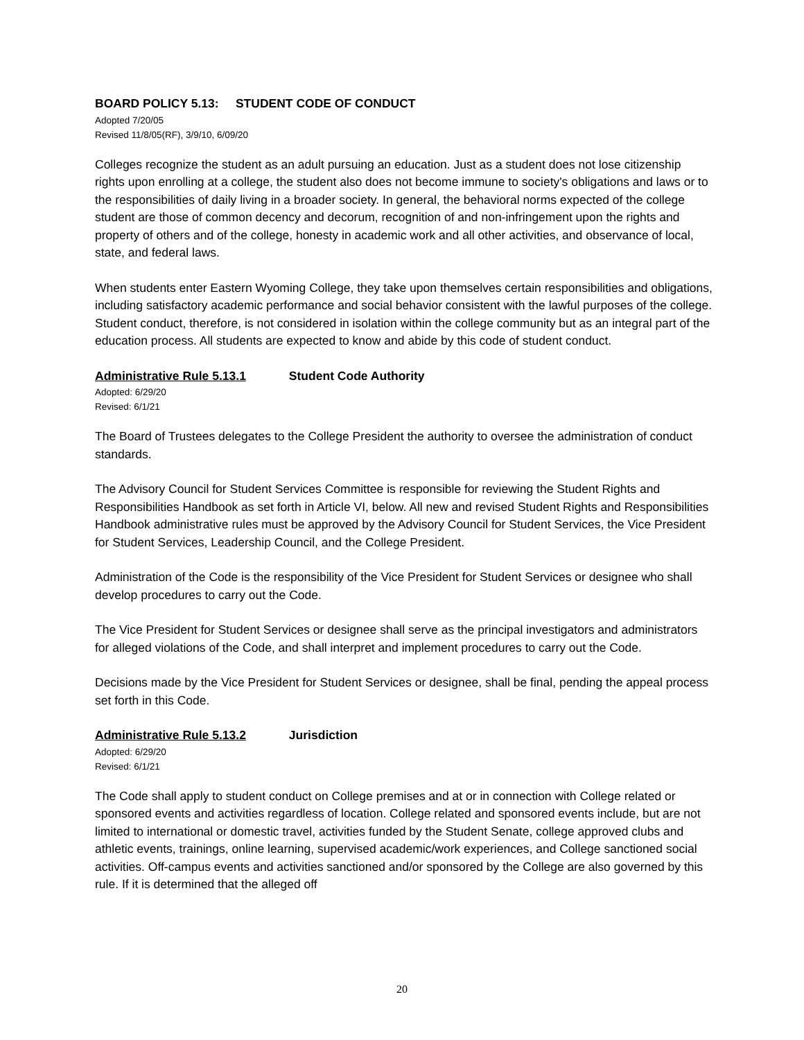BOARD POLICY 5.13: STUDENT CODE OF CONDUCT
Adopted 7/20/05
Revised 11/8/05(RF), 3/9/10, 6/09/20
Colleges recognize the student as an adult pursuing an education. Just as a student does not lose citizenship rights upon enrolling at a college, the student also does not become immune to society's obligations and laws or to the responsibilities of daily living in a broader society. In general, the behavioral norms expected of the college student are those of common decency and decorum, recognition of and non-infringement upon the rights and property of others and of the college, honesty in academic work and all other activities, and observance of local, state, and federal laws.
When students enter Eastern Wyoming College, they take upon themselves certain responsibilities and obligations, including satisfactory academic performance and social behavior consistent with the lawful purposes of the college. Student conduct, therefore, is not considered in isolation within the college community but as an integral part of the education process. All students are expected to know and abide by this code of student conduct.
Administrative Rule 5.13.1 Student Code Authority
Adopted: 6/29/20
Revised: 6/1/21
The Board of Trustees delegates to the College President the authority to oversee the administration of conduct standards.
The Advisory Council for Student Services Committee is responsible for reviewing the Student Rights and Responsibilities Handbook as set forth in Article VI, below. All new and revised Student Rights and Responsibilities Handbook administrative rules must be approved by the Advisory Council for Student Services, the Vice President for Student Services, Leadership Council, and the College President.
Administration of the Code is the responsibility of the Vice President for Student Services or designee who shall develop procedures to carry out the Code.
The Vice President for Student Services or designee shall serve as the principal investigators and administrators for alleged violations of the Code, and shall interpret and implement procedures to carry out the Code.
Decisions made by the Vice President for Student Services or designee, shall be final, pending the appeal process set forth in this Code.
Administrative Rule 5.13.2 Jurisdiction
Adopted: 6/29/20
Revised: 6/1/21
The Code shall apply to student conduct on College premises and at or in connection with College related or sponsored events and activities regardless of location. College related and sponsored events include, but are not limited to international or domestic travel, activities funded by the Student Senate, college approved clubs and athletic events, trainings, online learning, supervised academic/work experiences, and College sanctioned social activities. Off-campus events and activities sanctioned and/or sponsored by the College are also governed by this rule. If it is determined that the alleged off
20